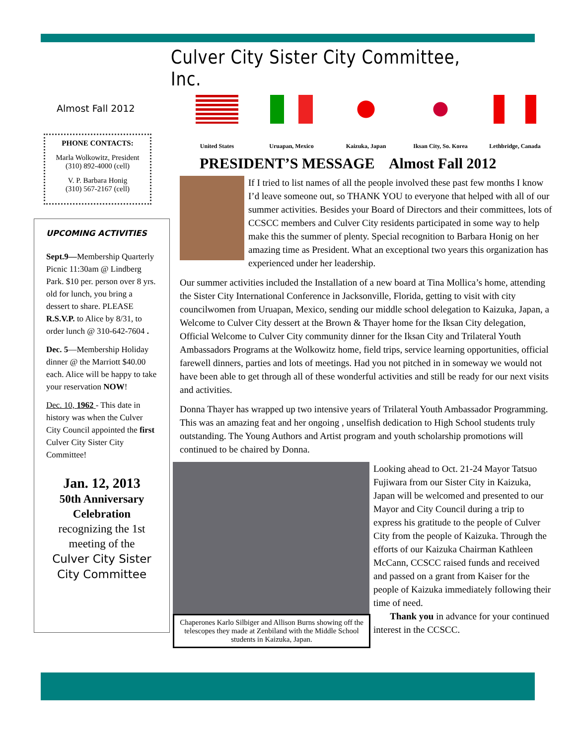Culver City Sister City Committee, Inc.
Almost Fall 2012
PHONE CONTACTS:
Marla Wolkowitz, President
(310) 892-4000 (cell)
V. P. Barbara Honig
(310) 567-2167 (cell)
UPCOMING ACTIVITIES
Sept.9—Membership Quarterly Picnic 11:30am @ Lindberg Park. $10 per. person over 8 yrs. old for lunch, you bring a dessert to share. PLEASE R.S.V.P. to Alice by 8/31, to order lunch @ 310-642-7604 .
Dec. 5—Membership Holiday dinner @ the Marriott $40.00 each. Alice will be happy to take your reservation NOW!
Dec. 10, 1962 - This date in history was when the Culver City Council appointed the first Culver City Sister City Committee!
Jan. 12, 2013
50th Anniversary Celebration
recognizing the 1st meeting of the
Culver City Sister City Committee
United States Uruapan, Mexico Kaizuka, Japan Iksan City, So. Korea
Lethbridge, Canada
PRESIDENT’S MESSAGE Almost Fall 2012
If I tried to list names of all the people involved these past few months I know I’d leave someone out, so THANK YOU to everyone that helped with all of our summer activities. Besides your Board of Directors and their committees, lots of CCSCC members and Culver City residents participated in some way to help make this the summer of plenty. Special recognition to Barbara Honig on her amazing time as President. What an exceptional two years this organization has experienced under her leadership.
Our summer activities included the Installation of a new board at Tina Mollica’s home, attending the Sister City International Conference in Jacksonville, Florida, getting to visit with city councilwomen from Uruapan, Mexico, sending our middle school delegation to Kaizuka, Japan, a Welcome to Culver City dessert at the Brown & Thayer home for the Iksan City delegation, Official Welcome to Culver City community dinner for the Iksan City and Trilateral Youth Ambassadors Programs at the Wolkowitz home, field trips, service learning opportunities, official farewell dinners, parties and lots of meetings. Had you not pitched in in someway we would not have been able to get through all of these wonderful activities and still be ready for our next visits and activities.
Donna Thayer has wrapped up two intensive years of Trilateral Youth Ambassador Programming. This was an amazing feat and her ongoing , unselfish dedication to High School students truly outstanding. The Young Authors and Artist program and youth scholarship promotions will continued to be chaired by Donna.
Chaperones Karlo Silbiger and Allison Burns showing off the telescopes they made at Zenbiland with the Middle School students in Kaizuka, Japan.
Looking ahead to Oct. 21-24 Mayor Tatsuo Fujiwara from our Sister City in Kaizuka, Japan will be welcomed and presented to our Mayor and City Council during a trip to express his gratitude to the people of Culver City from the people of Kaizuka. Through the efforts of our Kaizuka Chairman Kathleen McCann, CCSCC raised funds and received and passed on a grant from Kaiser for the people of Kaizuka immediately following their time of need.
Thank you in advance for your continued interest in the CCSCC.